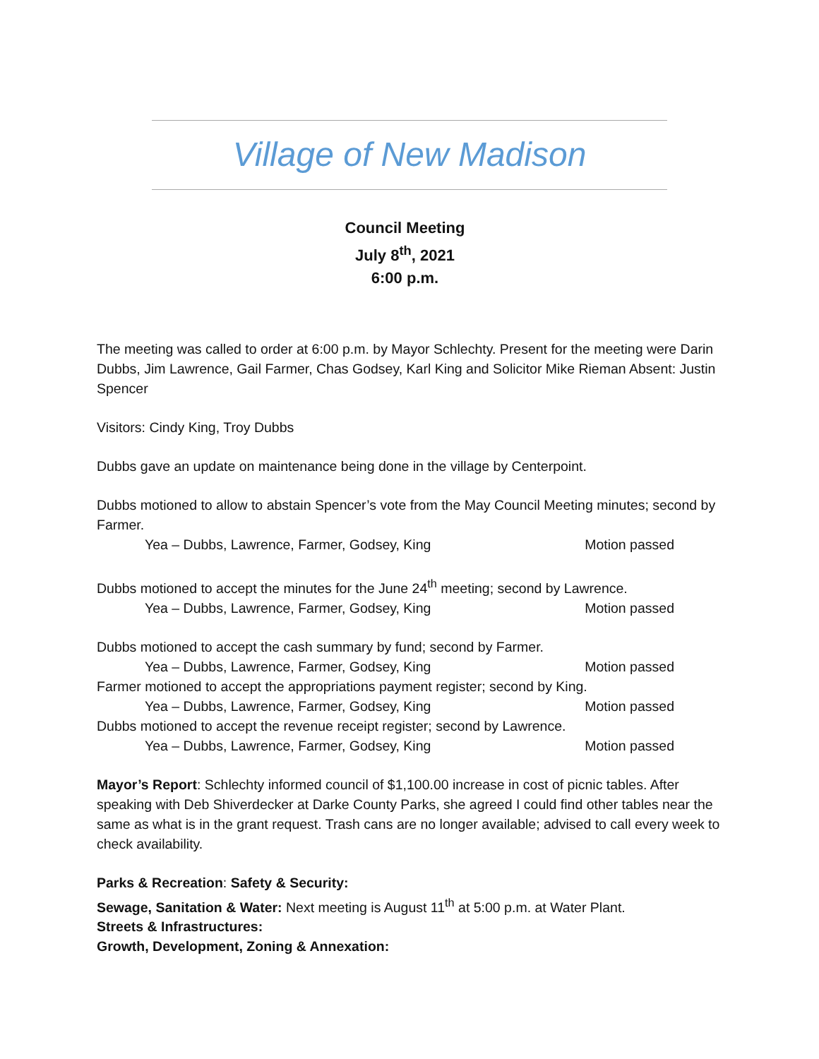Village of New Madison
Council Meeting
July 8<sup>th</sup>, 2021
6:00 p.m.
The meeting was called to order at 6:00 p.m. by Mayor Schlechty. Present for the meeting were Darin Dubbs, Jim Lawrence, Gail Farmer, Chas Godsey, Karl King and Solicitor Mike Rieman Absent: Justin Spencer
Visitors: Cindy King, Troy Dubbs
Dubbs gave an update on maintenance being done in the village by Centerpoint.
Dubbs motioned to allow to abstain Spencer’s vote from the May Council Meeting minutes; second by Farmer.
Yea – Dubbs, Lawrence, Farmer, Godsey, King Motion passed
Dubbs motioned to accept the minutes for the June 24<sup>th</sup> meeting; second by Lawrence.
Yea – Dubbs, Lawrence, Farmer, Godsey, King Motion passed
Dubbs motioned to accept the cash summary by fund; second by Farmer.
Yea – Dubbs, Lawrence, Farmer, Godsey, King Motion passed
Farmer motioned to accept the appropriations payment register; second by King.
Yea – Dubbs, Lawrence, Farmer, Godsey, King Motion passed
Dubbs motioned to accept the revenue receipt register; second by Lawrence.
Yea – Dubbs, Lawrence, Farmer, Godsey, King Motion passed
Mayor’s Report: Schlechty informed council of $1,100.00 increase in cost of picnic tables. After speaking with Deb Shiverdecker at Darke County Parks, she agreed I could find other tables near the same as what is in the grant request. Trash cans are no longer available; advised to call every week to check availability.
Parks & Recreation: Safety & Security:
Sewage, Sanitation & Water: Next meeting is August 11<sup>th</sup> at 5:00 p.m. at Water Plant.
Streets & Infrastructures:
Growth, Development, Zoning & Annexation: